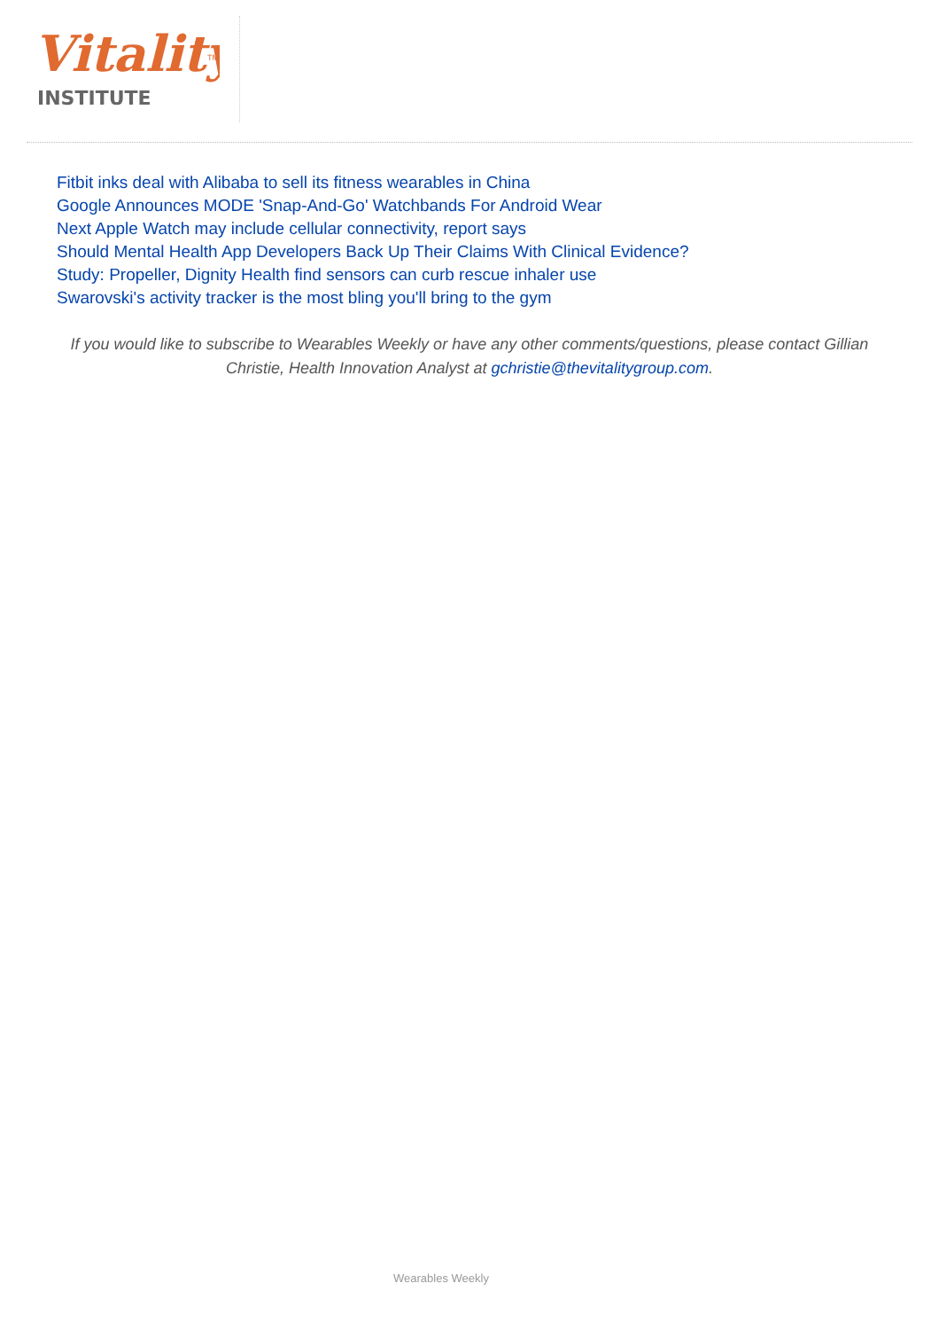Vitality
TM
INSTITUTE
Fitbit inks deal with Alibaba to sell its fitness wearables in China
Google Announces MODE 'Snap-And-Go' Watchbands For Android Wear
Next Apple Watch may include cellular connectivity, report says
Should Mental Health App Developers Back Up Their Claims With Clinical Evidence?
Study: Propeller, Dignity Health find sensors can curb rescue inhaler use
Swarovski's activity tracker is the most bling you'll bring to the gym
If you would like to subscribe to Wearables Weekly or have any other comments/questions, please contact Gillian Christie, Health Innovation Analyst at gchristie@thevitalitygroup.com.
Wearables Weekly